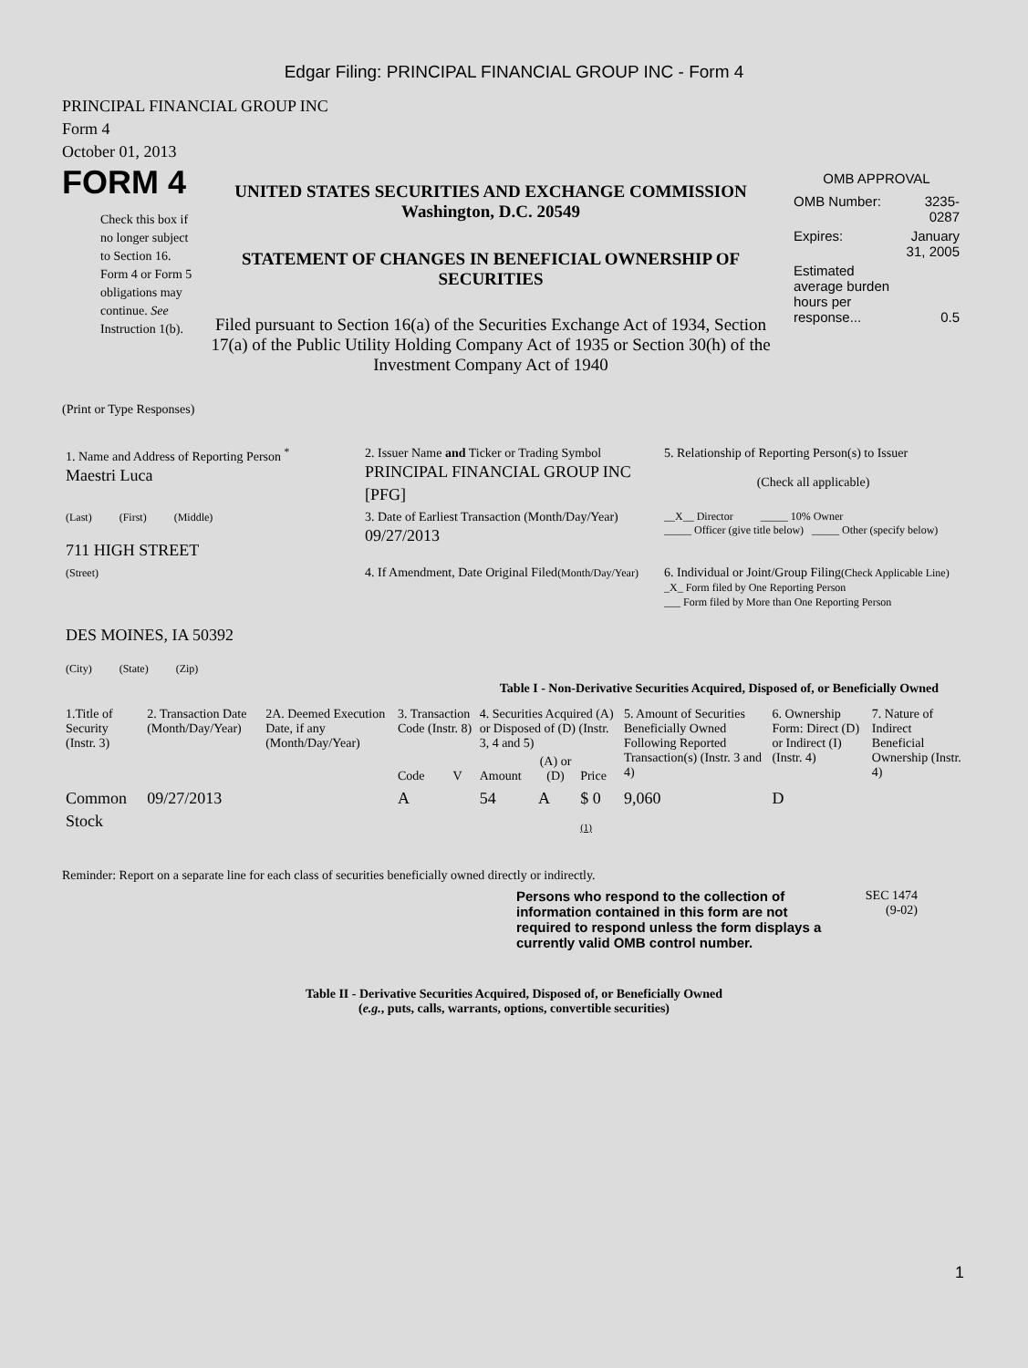Edgar Filing: PRINCIPAL FINANCIAL GROUP INC - Form 4
PRINCIPAL FINANCIAL GROUP INC
Form 4
October 01, 2013
FORM 4
Check this box if no longer subject to Section 16. Form 4 or Form 5 obligations may continue. See Instruction 1(b).
UNITED STATES SECURITIES AND EXCHANGE COMMISSION
Washington, D.C. 20549
STATEMENT OF CHANGES IN BENEFICIAL OWNERSHIP OF SECURITIES
Filed pursuant to Section 16(a) of the Securities Exchange Act of 1934, Section 17(a) of the Public Utility Holding Company Act of 1935 or Section 30(h) of the Investment Company Act of 1940
OMB APPROVAL
| OMB Number: | 3235-0287 |
| Expires: | January 31, 2005 |
| Estimated average burden hours per response... | 0.5 |
(Print or Type Responses)
| 1. Name and Address of Reporting Person <sup>*</sup> Maestri Luca | 2. Issuer Name and Ticker or Trading Symbol PRINCIPAL FINANCIAL GROUP INC [PFG] | 5. Relationship of Reporting Person(s) to Issuer (Check all applicable) |
| (Last) (First) (Middle) 711 HIGH STREET | 3. Date of Earliest Transaction (Month/Day/Year) 09/27/2013 | __X__ Director _____ 10% Owner _____ Officer (give title below) _____ Other (specify below) |
| (Street) DES MOINES, IA 50392 (City) (State) (Zip) | 4. If Amendment, Date Original Filed (Month/Day/Year) | 6. Individual or Joint/Group Filing (Check Applicable Line) _X_ Form filed by One Reporting Person ___ Form filed by More than One Reporting Person |
Table I - Non-Derivative Securities Acquired, Disposed of, or Beneficially Owned
| 1.Title of Security (Instr. 3) | 2. Transaction Date (Month/Day/Year) | 2A. Deemed Execution Date, if any (Month/Day/Year) | 3. Transaction Code (Instr. 8) | | 4. Securities Acquired (A) or Disposed of (D) (Instr. 3, 4 and 5) | | | 5. Amount of Securities Beneficially Owned Following Reported Transaction(s) (Instr. 3 and 4) | 6. Ownership Form: Direct (D) or Indirect (I) (Instr. 4) | 7. Nature of Indirect Beneficial Ownership (Instr. 4) |
| --- | --- | --- | --- | --- | --- | --- | --- | --- | --- | --- |
| | | | Code | V | Amount | (A) or (D) | Price | | | |
| Common Stock | 09/27/2013 | | A | | 54 | A | $ 0 <sub>(1)</sub> | 9,060 | D | |
Reminder: Report on a separate line for each class of securities beneficially owned directly or indirectly.
Persons who respond to the collection of information contained in this form are not required to respond unless the form displays a currently valid OMB control number.
SEC 1474
(9-02)
Table II - Derivative Securities Acquired, Disposed of, or Beneficially Owned
(e.g., puts, calls, warrants, options, convertible securities)
1